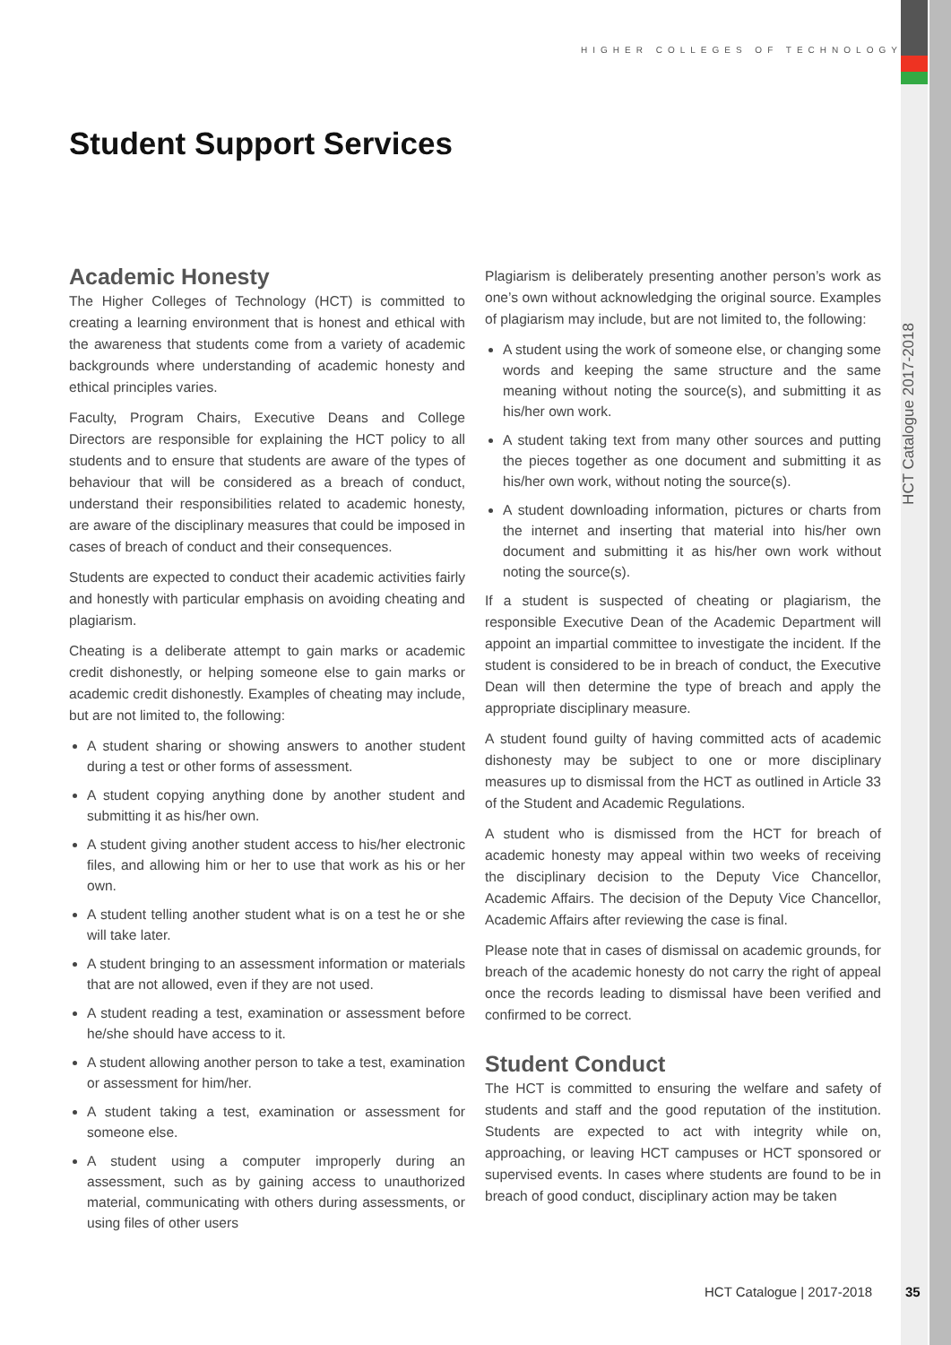HIGHER COLLEGES OF TECHNOLOGY
Student Support Services
Academic Honesty
The Higher Colleges of Technology (HCT) is committed to creating a learning environment that is honest and ethical with the awareness that students come from a variety of academic backgrounds where understanding of academic honesty and ethical principles varies.
Faculty, Program Chairs, Executive Deans and College Directors are responsible for explaining the HCT policy to all students and to ensure that students are aware of the types of behaviour that will be considered as a breach of conduct, understand their responsibilities related to academic honesty, are aware of the disciplinary measures that could be imposed in cases of breach of conduct and their consequences.
Students are expected to conduct their academic activities fairly and honestly with particular emphasis on avoiding cheating and plagiarism.
Cheating is a deliberate attempt to gain marks or academic credit dishonestly, or helping someone else to gain marks or academic credit dishonestly. Examples of cheating may include, but are not limited to, the following:
A student sharing or showing answers to another student during a test or other forms of assessment.
A student copying anything done by another student and submitting it as his/her own.
A student giving another student access to his/her electronic files, and allowing him or her to use that work as his or her own.
A student telling another student what is on a test he or she will take later.
A student bringing to an assessment information or materials that are not allowed, even if they are not used.
A student reading a test, examination or assessment before he/she should have access to it.
A student allowing another person to take a test, examination or assessment for him/her.
A student taking a test, examination or assessment for someone else.
A student using a computer improperly during an assessment, such as by gaining access to unauthorized material, communicating with others during assessments, or using files of other users
Plagiarism is deliberately presenting another person’s work as one’s own without acknowledging the original source. Examples of plagiarism may include, but are not limited to, the following:
A student using the work of someone else, or changing some words and keeping the same structure and the same meaning without noting the source(s), and submitting it as his/her own work.
A student taking text from many other sources and putting the pieces together as one document and submitting it as his/her own work, without noting the source(s).
A student downloading information, pictures or charts from the internet and inserting that material into his/her own document and submitting it as his/her own work without noting the source(s).
If a student is suspected of cheating or plagiarism, the responsible Executive Dean of the Academic Department will appoint an impartial committee to investigate the incident. If the student is considered to be in breach of conduct, the Executive Dean will then determine the type of breach and apply the appropriate disciplinary measure.
A student found guilty of having committed acts of academic dishonesty may be subject to one or more disciplinary measures up to dismissal from the HCT as outlined in Article 33 of the Student and Academic Regulations.
A student who is dismissed from the HCT for breach of academic honesty may appeal within two weeks of receiving the disciplinary decision to the Deputy Vice Chancellor, Academic Affairs. The decision of the Deputy Vice Chancellor, Academic Affairs after reviewing the case is final.
Please note that in cases of dismissal on academic grounds, for breach of the academic honesty do not carry the right of appeal once the records leading to dismissal have been verified and confirmed to be correct.
Student Conduct
The HCT is committed to ensuring the welfare and safety of students and staff and the good reputation of the institution. Students are expected to act with integrity while on, approaching, or leaving HCT campuses or HCT sponsored or supervised events. In cases where students are found to be in breach of good conduct, disciplinary action may be taken
HCT Catalogue 2017-2018
HCT Catalogue | 2017-2018 35